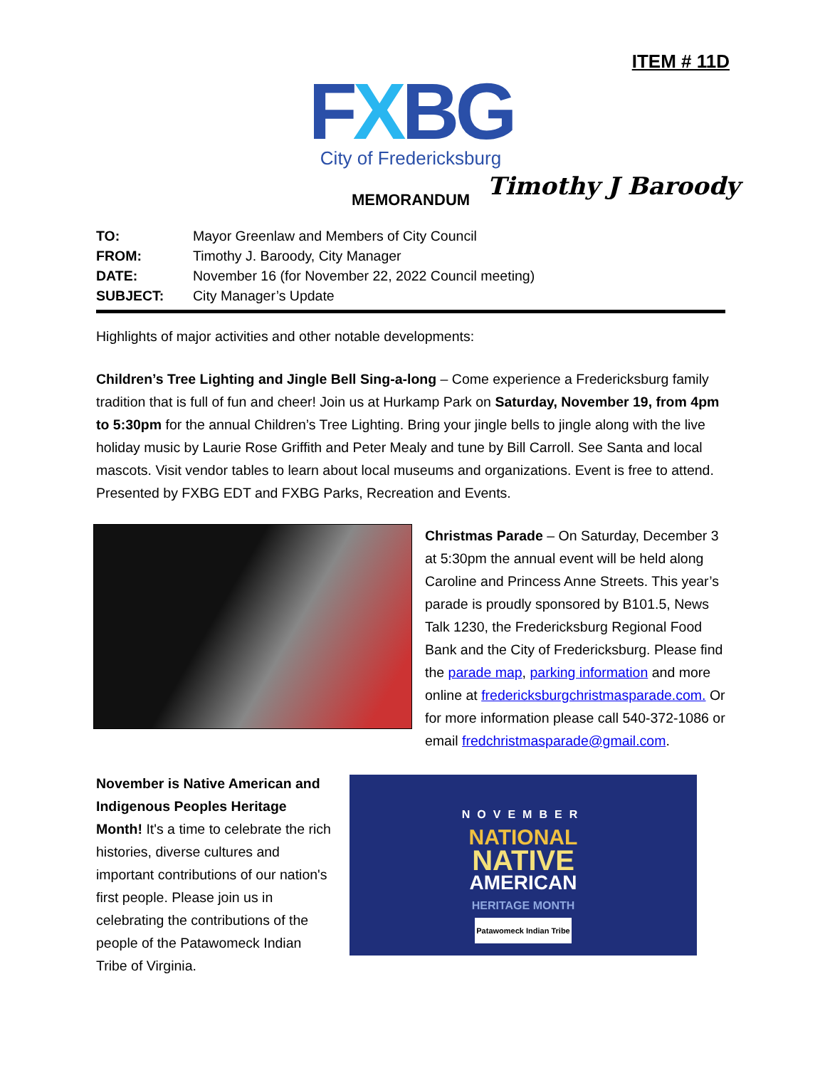ITEM # 11D
FXBG
City of Fredericksburg
MEMORANDUM Timothy J Baroody
TO: Mayor Greenlaw and Members of City Council
FROM: Timothy J. Baroody, City Manager
DATE: November 16 (for November 22, 2022 Council meeting)
SUBJECT: City Manager’s Update
Highlights of major activities and other notable developments:
Children’s Tree Lighting and Jingle Bell Sing-a-long – Come experience a Fredericksburg family tradition that is full of fun and cheer! Join us at Hurkamp Park on Saturday, November 19, from 4pm to 5:30pm for the annual Children’s Tree Lighting. Bring your jingle bells to jingle along with the live holiday music by Laurie Rose Griffith and Peter Mealy and tune by Bill Carroll. See Santa and local mascots. Visit vendor tables to learn about local museums and organizations. Event is free to attend. Presented by FXBG EDT and FXBG Parks, Recreation and Events.
Christmas Parade – On Saturday, December 3 at 5:30pm the annual event will be held along Caroline and Princess Anne Streets. This year’s parade is proudly sponsored by B101.5, News Talk 1230, the Fredericksburg Regional Food Bank and the City of Fredericksburg. Please find the parade map, parking information and more online at fredericksburgchristmasparade.com. Or for more information please call 540-372-1086 or email fredchristmasparade@gmail.com.
NOVEMBER
NATIONAL
NATIVE
AMERICAN
HERITAGE MONTH
Patawomeck Indian Tribe
November is Native American and Indigenous Peoples Heritage Month! It's a time to celebrate the rich histories, diverse cultures and important contributions of our nation's first people. Please join us in celebrating the contributions of the people of the Patawomeck Indian Tribe of Virginia.